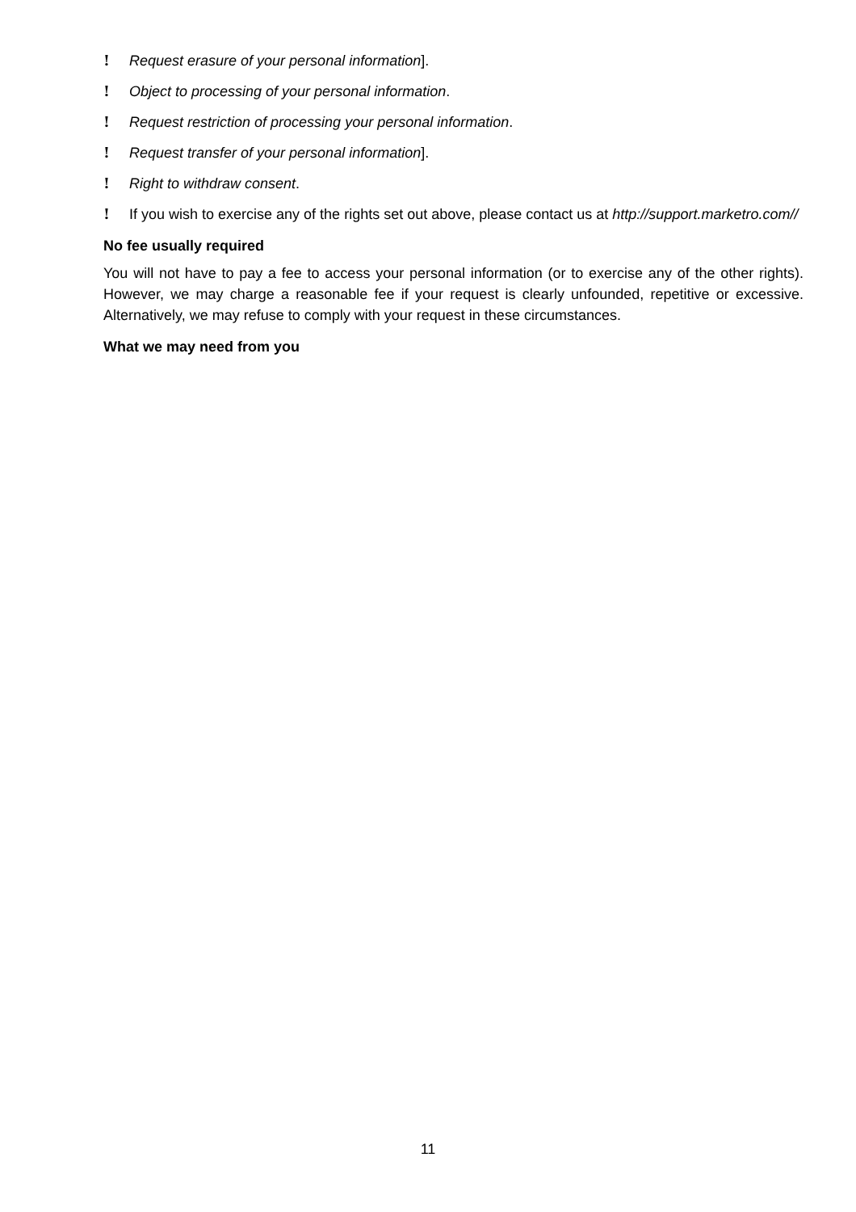! Request erasure of your personal information].
! Object to processing of your personal information.
! Request restriction of processing your personal information.
! Request transfer of your personal information].
! Right to withdraw consent.
! If you wish to exercise any of the rights set out above, please contact us at http://support.marketro.com//
No fee usually required
You will not have to pay a fee to access your personal information (or to exercise any of the other rights). However, we may charge a reasonable fee if your request is clearly unfounded, repetitive or excessive. Alternatively, we may refuse to comply with your request in these circumstances.
What we may need from you
11